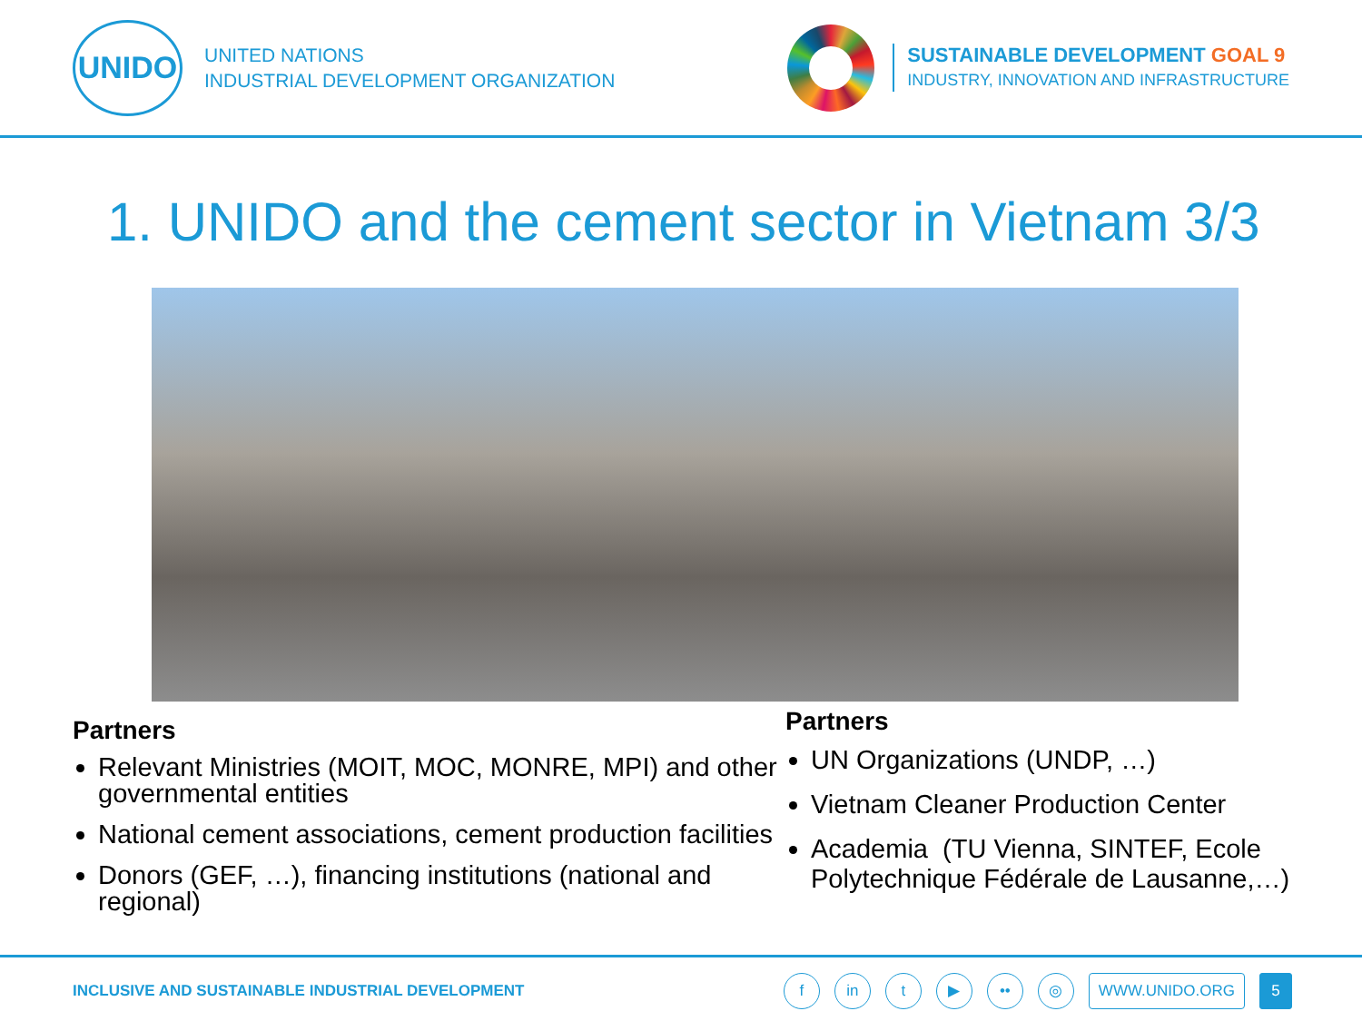UNIDO
UNITED NATIONS
INDUSTRIAL DEVELOPMENT ORGANIZATION
SUSTAINABLE DEVELOPMENT GOAL 9
INDUSTRY, INNOVATION AND INFRASTRUCTURE
1. UNIDO and the cement sector in Vietnam 3/3
Partners
Relevant Ministries (MOIT, MOC, MONRE, MPI) and other governmental entities
National cement associations, cement production facilities
Donors (GEF, …), financing institutions (national and regional)
Partners
UN Organizations (UNDP, …)
Vietnam Cleaner Production Center
Academia (TU Vienna, SINTEF, Ecole Polytechnique Fédérale de Lausanne,…)
INCLUSIVE AND SUSTAINABLE INDUSTRIAL DEVELOPMENT
fin t ▶ •• ◎ WWW.UNIDO.ORG 5